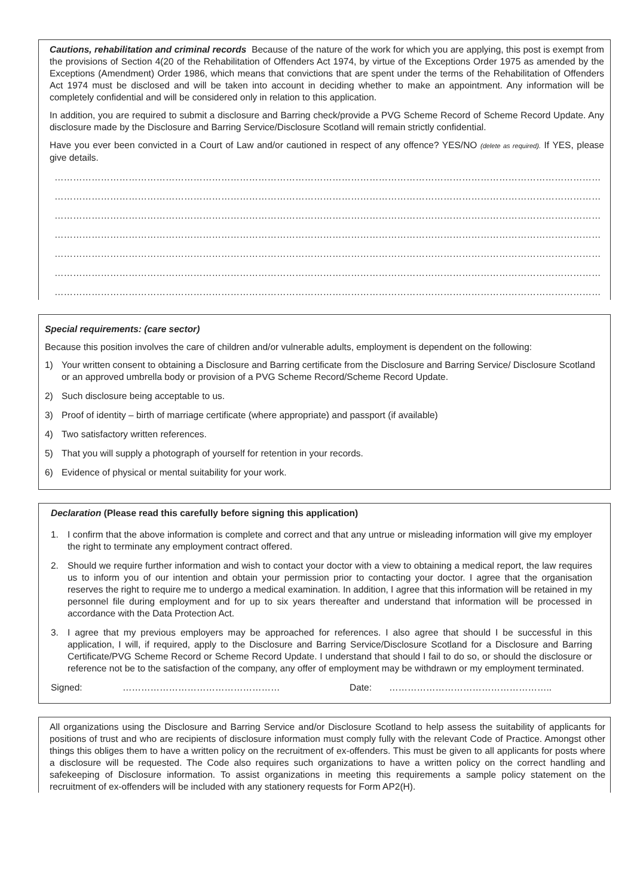Cautions, rehabilitation and criminal records Because of the nature of the work for which you are applying, this post is exempt from the provisions of Section 4(20 of the Rehabilitation of Offenders Act 1974, by virtue of the Exceptions Order 1975 as amended by the Exceptions (Amendment) Order 1986, which means that convictions that are spent under the terms of the Rehabilitation of Offenders Act 1974 must be disclosed and will be taken into account in deciding whether to make an appointment. Any information will be completely confidential and will be considered only in relation to this application.
In addition, you are required to submit a disclosure and Barring check/provide a PVG Scheme Record of Scheme Record Update. Any disclosure made by the Disclosure and Barring Service/Disclosure Scotland will remain strictly confidential.
Have you ever been convicted in a Court of Law and/or cautioned in respect of any offence? YES/NO (delete as required). If YES, please give details.
……………………………………………………………………………………………………………………………………………………………
……………………………………………………………………………………………………………………………………………………………
……………………………………………………………………………………………………………………………………………………………
……………………………………………………………………………………………………………………………………………………………
……………………………………………………………………………………………………………………………………………………………
……………………………………………………………………………………………………………………………………………………………
……………………………………………………………………………………………………………………………………………………………
Special requirements: (care sector)
Because this position involves the care of children and/or vulnerable adults, employment is dependent on the following:
1) Your written consent to obtaining a Disclosure and Barring certificate from the Disclosure and Barring Service/ Disclosure Scotland or an approved umbrella body or provision of a PVG Scheme Record/Scheme Record Update.
2) Such disclosure being acceptable to us.
3) Proof of identity – birth of marriage certificate (where appropriate) and passport (if available)
4) Two satisfactory written references.
5) That you will supply a photograph of yourself for retention in your records.
6) Evidence of physical or mental suitability for your work.
Declaration (Please read this carefully before signing this application)
1. I confirm that the above information is complete and correct and that any untrue or misleading information will give my employer the right to terminate any employment contract offered.
2. Should we require further information and wish to contact your doctor with a view to obtaining a medical report, the law requires us to inform you of our intention and obtain your permission prior to contacting your doctor. I agree that the organisation reserves the right to require me to undergo a medical examination. In addition, I agree that this information will be retained in my personnel file during employment and for up to six years thereafter and understand that information will be processed in accordance with the Data Protection Act.
3. I agree that my previous employers may be approached for references. I also agree that should I be successful in this application, I will, if required, apply to the Disclosure and Barring Service/Disclosure Scotland for a Disclosure and Barring Certificate/PVG Scheme Record or Scheme Record Update. I understand that should I fail to do so, or should the disclosure or reference not be to the satisfaction of the company, any offer of employment may be withdrawn or my employment terminated.
Signed: …………………………………………… Date: ……………………………………………..
All organizations using the Disclosure and Barring Service and/or Disclosure Scotland to help assess the suitability of applicants for positions of trust and who are recipients of disclosure information must comply fully with the relevant Code of Practice. Amongst other things this obliges them to have a written policy on the recruitment of ex-offenders. This must be given to all applicants for posts where a disclosure will be requested. The Code also requires such organizations to have a written policy on the correct handling and safekeeping of Disclosure information. To assist organizations in meeting this requirements a sample policy statement on the recruitment of ex-offenders will be included with any stationery requests for Form AP2(H).